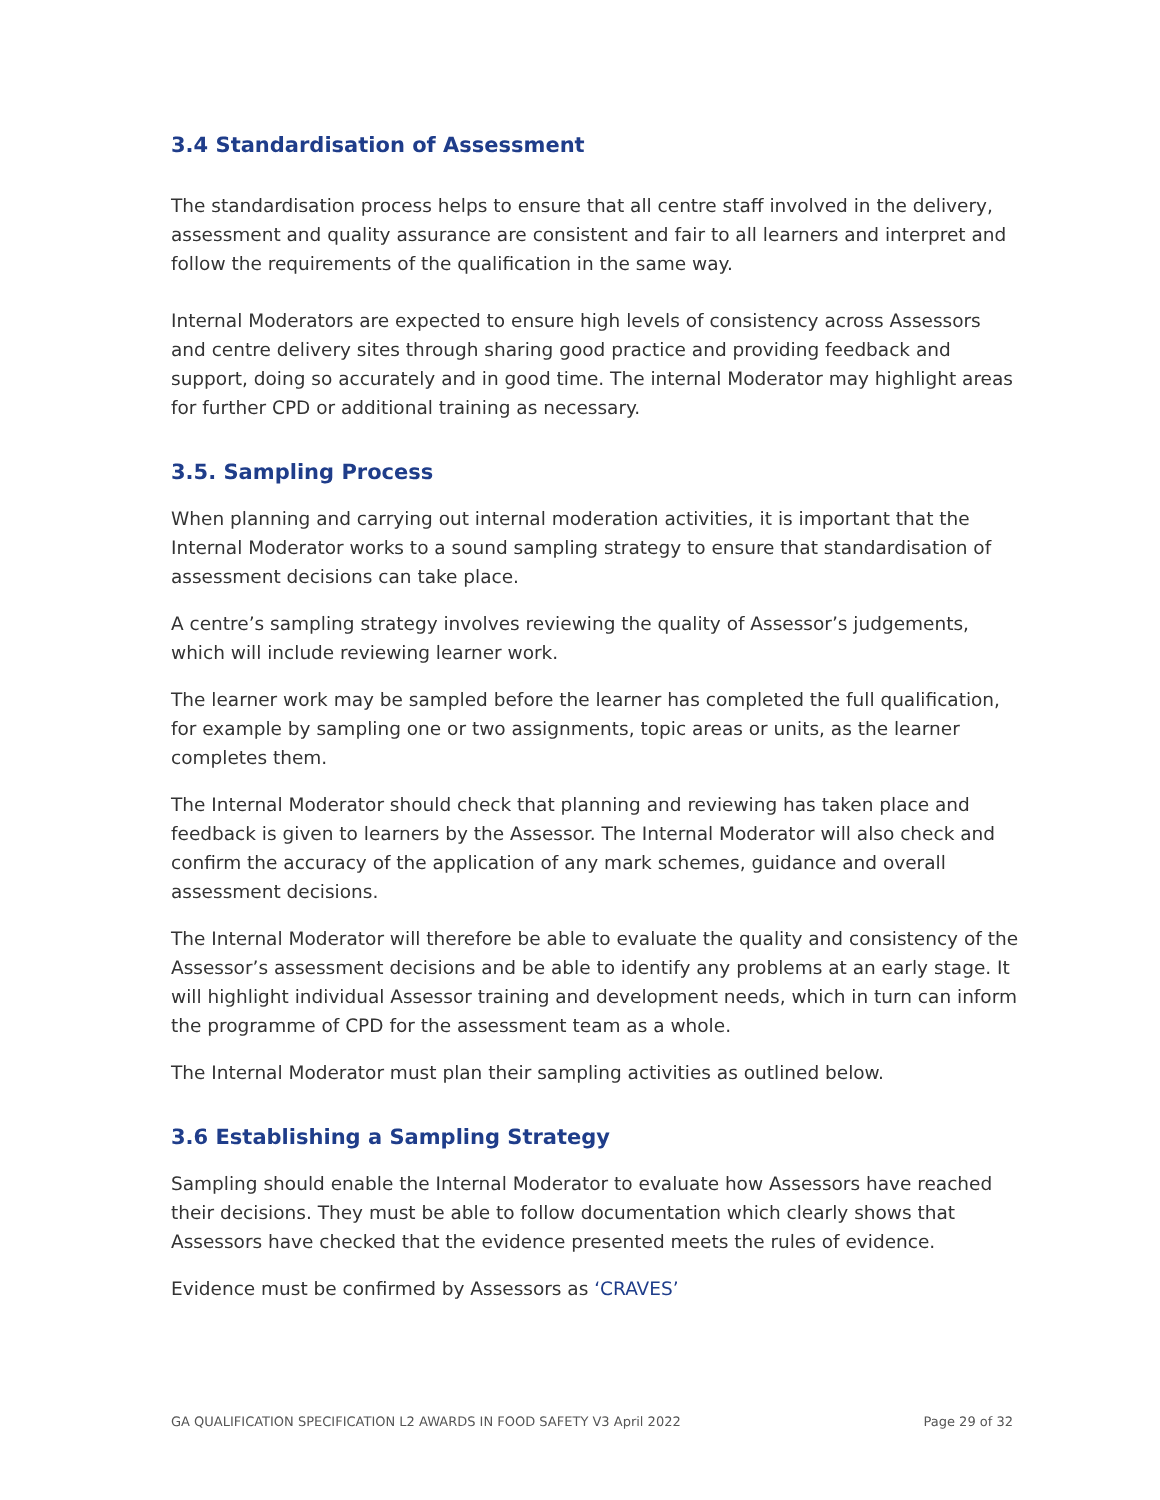3.4 Standardisation of Assessment
The standardisation process helps to ensure that all centre staff involved in the delivery, assessment and quality assurance are consistent and fair to all learners and interpret and follow the requirements of the qualification in the same way.
Internal Moderators are expected to ensure high levels of consistency across Assessors and centre delivery sites through sharing good practice and providing feedback and support, doing so accurately and in good time. The internal Moderator may highlight areas for further CPD or additional training as necessary.
3.5. Sampling Process
When planning and carrying out internal moderation activities, it is important that the Internal Moderator works to a sound sampling strategy to ensure that standardisation of assessment decisions can take place.
A centre’s sampling strategy involves reviewing the quality of Assessor’s judgements, which will include reviewing learner work.
The learner work may be sampled before the learner has completed the full qualification, for example by sampling one or two assignments, topic areas or units, as the learner completes them.
The Internal Moderator should check that planning and reviewing has taken place and feedback is given to learners by the Assessor. The Internal Moderator will also check and confirm the accuracy of the application of any mark schemes, guidance and overall assessment decisions.
The Internal Moderator will therefore be able to evaluate the quality and consistency of the Assessor’s assessment decisions and be able to identify any problems at an early stage. It will highlight individual Assessor training and development needs, which in turn can inform the programme of CPD for the assessment team as a whole.
The Internal Moderator must plan their sampling activities as outlined below.
3.6 Establishing a Sampling Strategy
Sampling should enable the Internal Moderator to evaluate how Assessors have reached their decisions. They must be able to follow documentation which clearly shows that Assessors have checked that the evidence presented meets the rules of evidence.
Evidence must be confirmed by Assessors as ‘CRAVES’
GA QUALIFICATION SPECIFICATION L2 AWARDS IN FOOD SAFETY V3 April 2022 Page 29 of 32